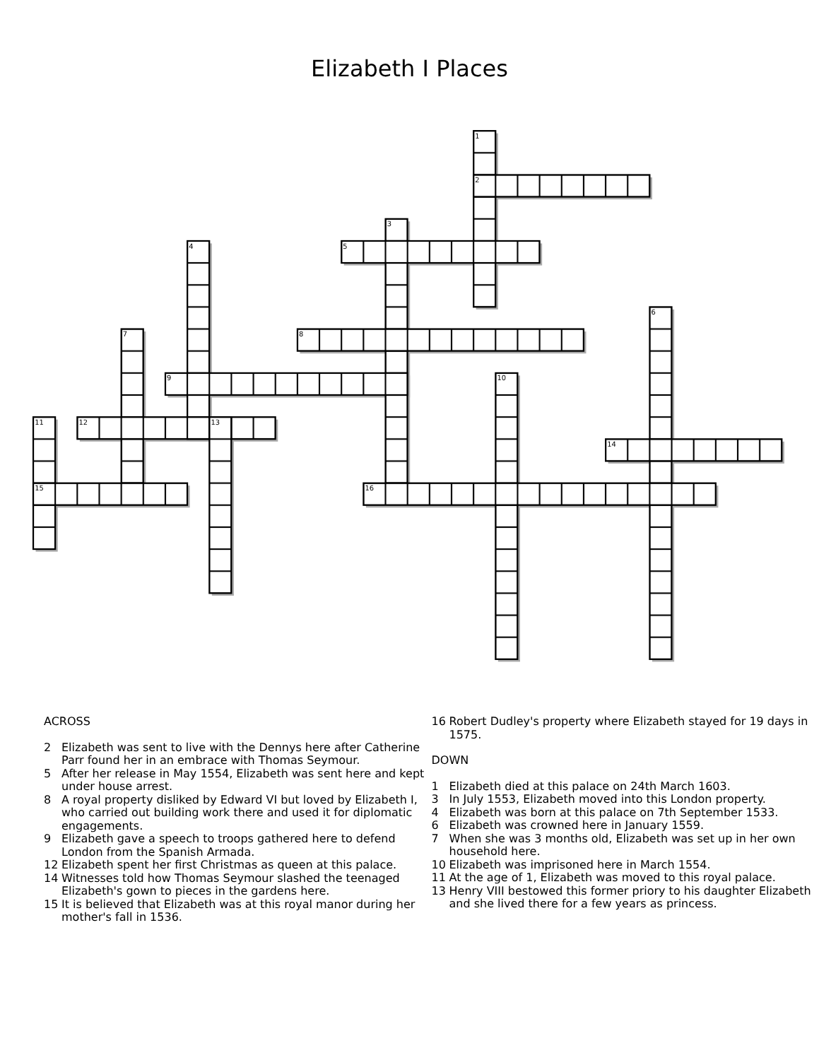Elizabeth I Places
1
2
3
4
5
6
7
8
9
10
11
12
13
14
15
16
ACROSS
2 Elizabeth was sent to live with the Dennys here after Catherine Parr found her in an embrace with Thomas Seymour.
5 After her release in May 1554, Elizabeth was sent here and kept under house arrest.
8 A royal property disliked by Edward VI but loved by Elizabeth I, who carried out building work there and used it for diplomatic engagements.
9 Elizabeth gave a speech to troops gathered here to defend London from the Spanish Armada.
12 Elizabeth spent her first Christmas as queen at this palace.
14 Witnesses told how Thomas Seymour slashed the teenaged Elizabeth's gown to pieces in the gardens here.
15 It is believed that Elizabeth was at this royal manor during her mother's fall in 1536.
16 Robert Dudley's property where Elizabeth stayed for 19 days in 1575.
DOWN
1 Elizabeth died at this palace on 24th March 1603.
3 In July 1553, Elizabeth moved into this London property.
4 Elizabeth was born at this palace on 7th September 1533.
6 Elizabeth was crowned here in January 1559.
7 When she was 3 months old, Elizabeth was set up in her own household here.
10 Elizabeth was imprisoned here in March 1554.
11 At the age of 1, Elizabeth was moved to this royal palace.
13 Henry VIII bestowed this former priory to his daughter Elizabeth and she lived there for a few years as princess.